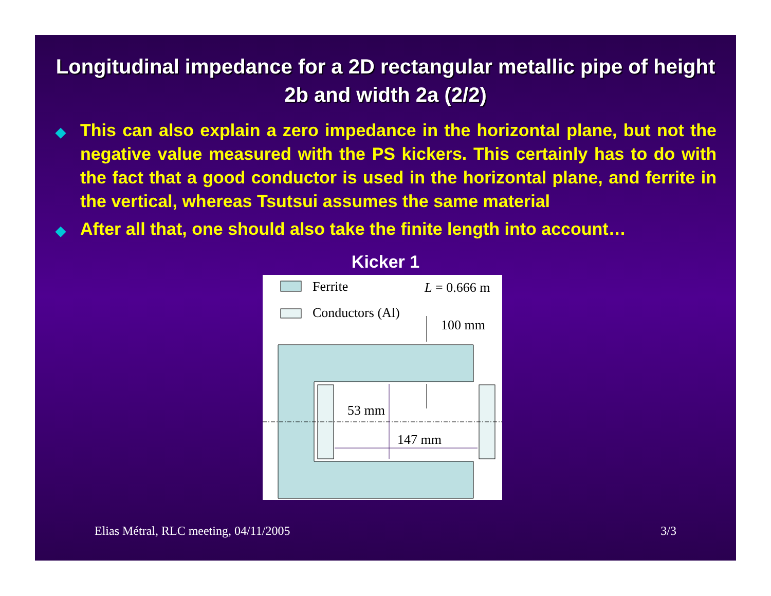Longitudinal impedance for a 2D rectangular metallic pipe of height 2b and width 2a (2/2)
◆ This can also explain a zero impedance in the horizontal plane, but not the negative value measured with the PS kickers. This certainly has to do with the fact that a good conductor is used in the horizontal plane, and ferrite in the vertical, whereas Tsutsui assumes the same material
◆ After all that, one should also take the finite length into account…
Kicker 1
Ferrite
L = 0.666 m
Conductors (Al)
100 mm
53 mm
147 mm
Elias Métral, RLC meeting, 04/11/2005 3/3